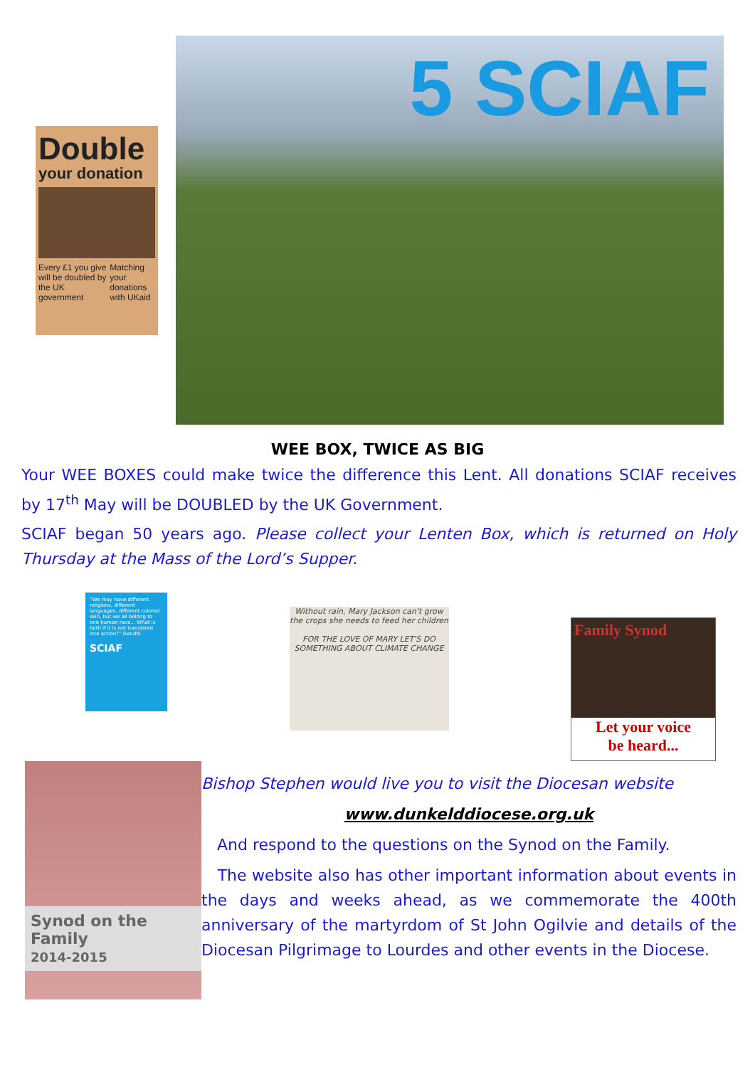Double
your donation
Every £1 you give will be doubled by the UK government Matching your donations with UKaid
5 SCIAF
WEE BOX, TWICE AS BIG
Your WEE BOXES could make twice the difference this Lent. All donations SCIAF receives by 17<sup>th</sup> May will be DOUBLED by the UK Government.
SCIAF began 50 years ago. Please collect your Lenten Box, which is returned on Holy Thursday at the Mass of the Lord’s Supper.
“We may have different religions, different languages, different colored skin, but we all belong to one human race... What is faith if it is not translated into action?” Gandhi
SCIAF
Without rain, Mary Jackson can't grow the crops she needs to feed her children
FOR THE LOVE OF MARY LET'S DO SOMETHING ABOUT CLIMATE CHANGE
Family Synod
Let your voice
be heard...
Synod on the Family
2014-2015
Bishop Stephen would live you to visit the Diocesan website
www.dunkelddiocese.org.uk
And respond to the questions on the Synod on the Family.
The website also has other important information about events in the days and weeks ahead, as we commemorate the 400th anniversary of the martyrdom of St John Ogilvie and details of the Diocesan Pilgrimage to Lourdes and other events in the Diocese.